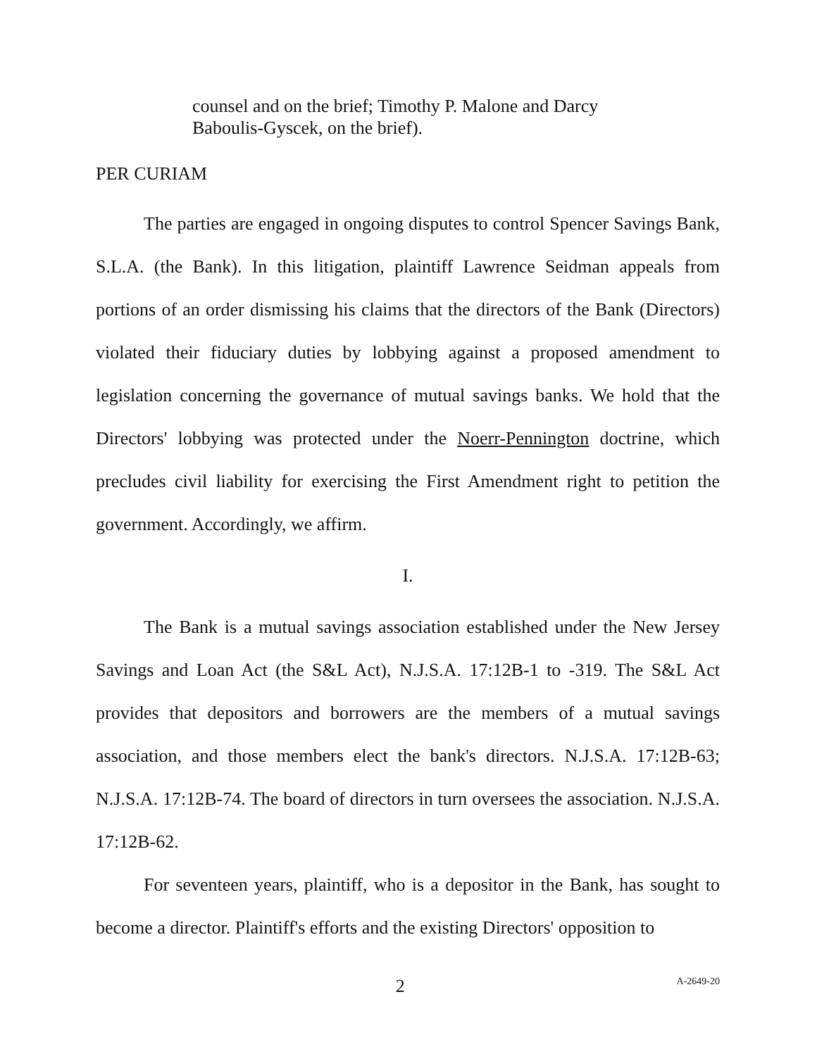counsel and on the brief; Timothy P. Malone and Darcy Baboulis-Gyscek, on the brief).
PER CURIAM
The parties are engaged in ongoing disputes to control Spencer Savings Bank, S.L.A. (the Bank). In this litigation, plaintiff Lawrence Seidman appeals from portions of an order dismissing his claims that the directors of the Bank (Directors) violated their fiduciary duties by lobbying against a proposed amendment to legislation concerning the governance of mutual savings banks. We hold that the Directors' lobbying was protected under the Noerr-Pennington doctrine, which precludes civil liability for exercising the First Amendment right to petition the government. Accordingly, we affirm.
I.
The Bank is a mutual savings association established under the New Jersey Savings and Loan Act (the S&L Act), N.J.S.A. 17:12B-1 to -319. The S&L Act provides that depositors and borrowers are the members of a mutual savings association, and those members elect the bank's directors. N.J.S.A. 17:12B-63; N.J.S.A. 17:12B-74. The board of directors in turn oversees the association. N.J.S.A. 17:12B-62.
For seventeen years, plaintiff, who is a depositor in the Bank, has sought to become a director. Plaintiff's efforts and the existing Directors' opposition to
2 A-2649-20